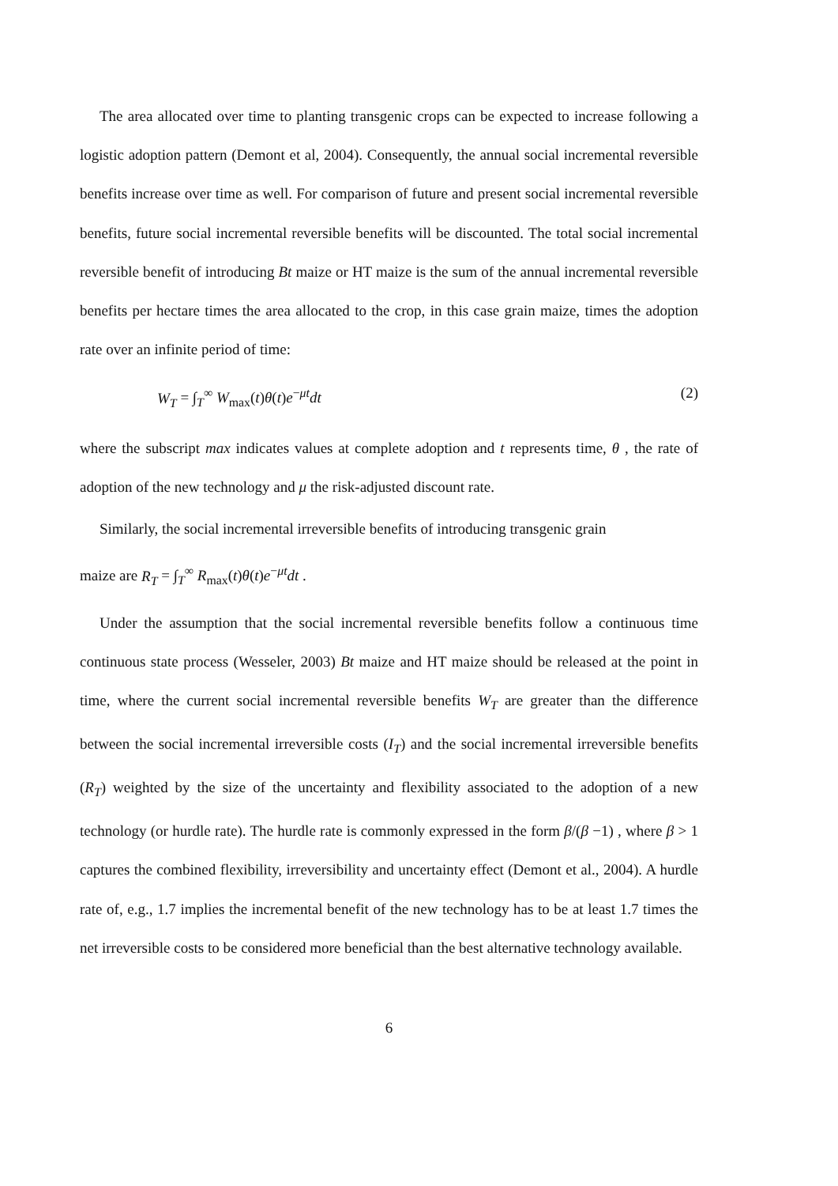The area allocated over time to planting transgenic crops can be expected to increase following a logistic adoption pattern (Demont et al, 2004). Consequently, the annual social incremental reversible benefits increase over time as well. For comparison of future and present social incremental reversible benefits, future social incremental reversible benefits will be discounted. The total social incremental reversible benefit of introducing Bt maize or HT maize is the sum of the annual incremental reversible benefits per hectare times the area allocated to the crop, in this case grain maize, times the adoption rate over an infinite period of time:
W<sub>T</sub> = ∫<sub>T</sub><sup>∞</sup> W<sub>max</sub>(t)θ(t)e<sup>−μt</sup>dt (2)
where the subscript max indicates values at complete adoption and t represents time, θ , the rate of adoption of the new technology and μ the risk-adjusted discount rate.
Similarly, the social incremental irreversible benefits of introducing transgenic grain
maize are R<sub>T</sub> = ∫<sub>T</sub><sup>∞</sup> R<sub>max</sub>(t)θ(t)e<sup>−μt</sup>dt .
Under the assumption that the social incremental reversible benefits follow a continuous time continuous state process (Wesseler, 2003) Bt maize and HT maize should be released at the point in time, where the current social incremental reversible benefits W<sub>T</sub> are greater than the difference between the social incremental irreversible costs (I<sub>T</sub>) and the social incremental irreversible benefits (R<sub>T</sub>) weighted by the size of the uncertainty and flexibility associated to the adoption of a new technology (or hurdle rate). The hurdle rate is commonly expressed in the form β/(β −1) , where β > 1 captures the combined flexibility, irreversibility and uncertainty effect (Demont et al., 2004). A hurdle rate of, e.g., 1.7 implies the incremental benefit of the new technology has to be at least 1.7 times the net irreversible costs to be considered more beneficial than the best alternative technology available.
6